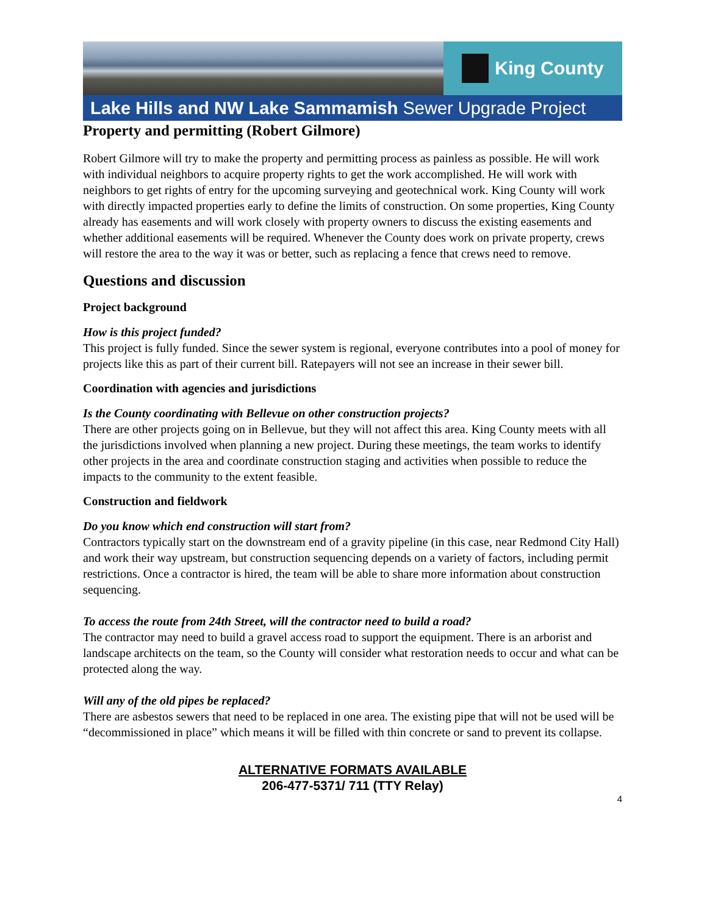King County
Lake Hills and NW Lake Sammamish Sewer Upgrade Project
Property and permitting (Robert Gilmore)
Robert Gilmore will try to make the property and permitting process as painless as possible. He will work with individual neighbors to acquire property rights to get the work accomplished. He will work with neighbors to get rights of entry for the upcoming surveying and geotechnical work. King County will work with directly impacted properties early to define the limits of construction. On some properties, King County already has easements and will work closely with property owners to discuss the existing easements and whether additional easements will be required. Whenever the County does work on private property, crews will restore the area to the way it was or better, such as replacing a fence that crews need to remove.
Questions and discussion
Project background
How is this project funded?
This project is fully funded. Since the sewer system is regional, everyone contributes into a pool of money for projects like this as part of their current bill. Ratepayers will not see an increase in their sewer bill.
Coordination with agencies and jurisdictions
Is the County coordinating with Bellevue on other construction projects?
There are other projects going on in Bellevue, but they will not affect this area. King County meets with all the jurisdictions involved when planning a new project. During these meetings, the team works to identify other projects in the area and coordinate construction staging and activities when possible to reduce the impacts to the community to the extent feasible.
Construction and fieldwork
Do you know which end construction will start from?
Contractors typically start on the downstream end of a gravity pipeline (in this case, near Redmond City Hall) and work their way upstream, but construction sequencing depends on a variety of factors, including permit restrictions. Once a contractor is hired, the team will be able to share more information about construction sequencing.
To access the route from 24th Street, will the contractor need to build a road?
The contractor may need to build a gravel access road to support the equipment. There is an arborist and landscape architects on the team, so the County will consider what restoration needs to occur and what can be protected along the way.
Will any of the old pipes be replaced?
There are asbestos sewers that need to be replaced in one area. The existing pipe that will not be used will be “decommissioned in place” which means it will be filled with thin concrete or sand to prevent its collapse.
ALTERNATIVE FORMATS AVAILABLE
206-477-5371/ 711 (TTY Relay)
4